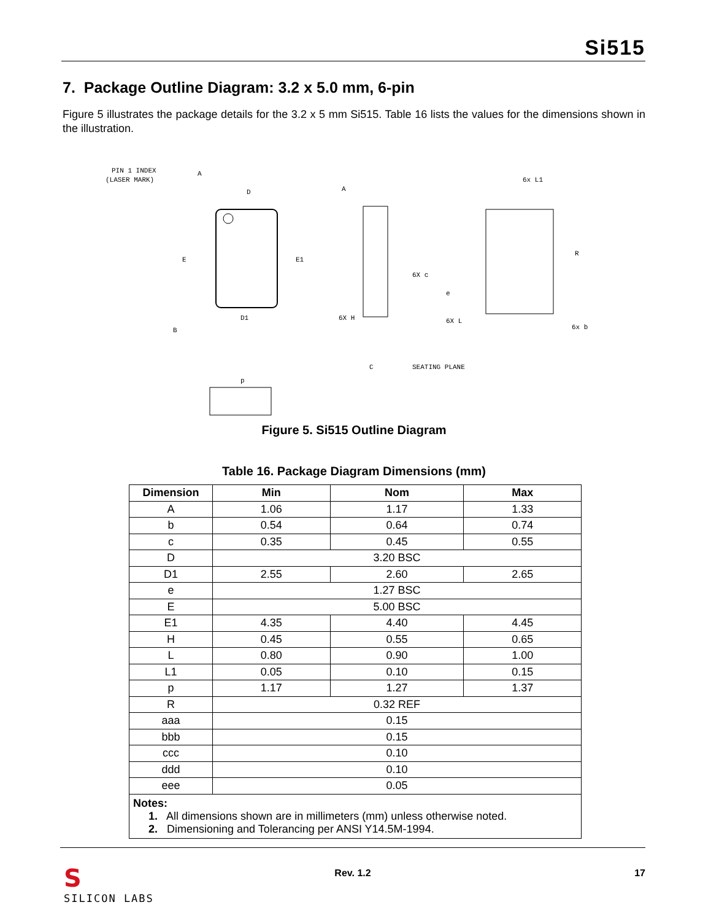Si515
7. Package Outline Diagram: 3.2 x 5.0 mm, 6-pin
Figure 5 illustrates the package details for the 3.2 x 5 mm Si515. Table 16 lists the values for the dimensions shown in the illustration.
PIN 1 INDEX
(LASER MARK)
D
E
E1
D1
B
A
A
6X c
6X H
SEATING PLANE
C
6x L1
R
6X L
6x b
e
p
Figure 5. Si515 Outline Diagram
Table 16. Package Diagram Dimensions (mm)
| Dimension | Min | Nom | Max |
| --- | --- | --- | --- |
| A | 1.06 | 1.17 | 1.33 |
| b | 0.54 | 0.64 | 0.74 |
| c | 0.35 | 0.45 | 0.55 |
| D | 3.20 BSC | | |
| D1 | 2.55 | 2.60 | 2.65 |
| e | 1.27 BSC | | |
| E | 5.00 BSC | | |
| E1 | 4.35 | 4.40 | 4.45 |
| H | 0.45 | 0.55 | 0.65 |
| L | 0.80 | 0.90 | 1.00 |
| L1 | 0.05 | 0.10 | 0.15 |
| p | 1.17 | 1.27 | 1.37 |
| R | 0.32 REF | | |
| aaa | 0.15 | | |
| bbb | 0.15 | | |
| ccc | 0.10 | | |
| ddd | 0.10 | | |
| eee | 0.05 | | |
| Notes: 1. All dimensions shown are in millimeters (mm) unless otherwise noted. 2. Dimensioning and Tolerancing per ANSI Y14.5M-1994. | | | |
S
SILICON LABS
Rev. 1.2 17